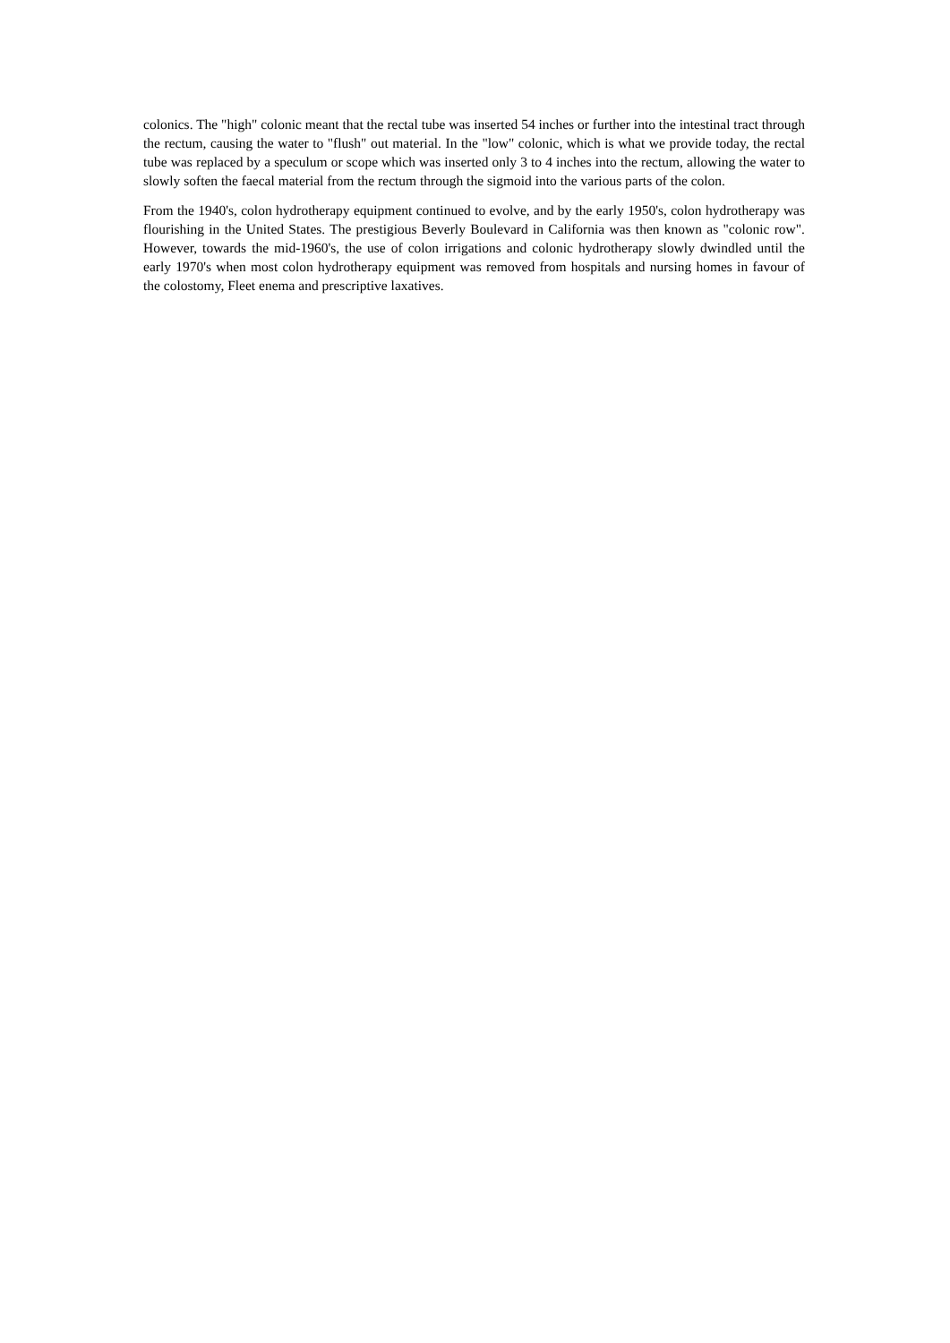colonics. The "high" colonic meant that the rectal tube was inserted 54 inches or further into the intestinal tract through the rectum, causing the water to "flush" out material. In the "low" colonic, which is what we provide today, the rectal tube was replaced by a speculum or scope which was inserted only 3 to 4 inches into the rectum, allowing the water to slowly soften the faecal material from the rectum through the sigmoid into the various parts of the colon.
From the 1940's, colon hydrotherapy equipment continued to evolve, and by the early 1950's, colon hydrotherapy was flourishing in the United States. The prestigious Beverly Boulevard in California was then known as "colonic row". However, towards the mid-1960's, the use of colon irrigations and colonic hydrotherapy slowly dwindled until the early 1970's when most colon hydrotherapy equipment was removed from hospitals and nursing homes in favour of the colostomy, Fleet enema and prescriptive laxatives.